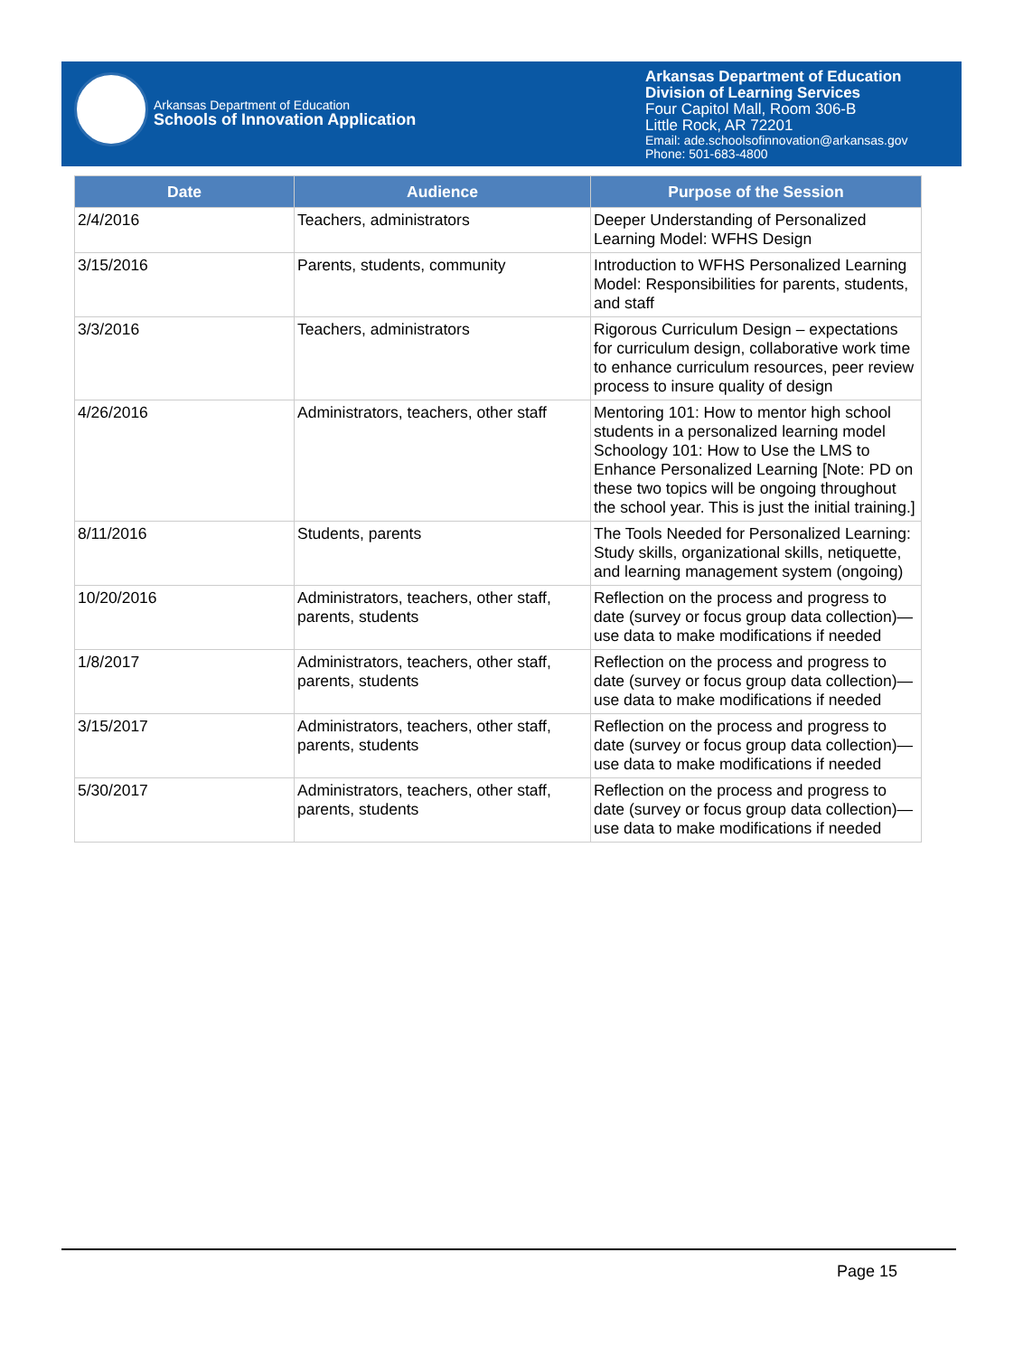Arkansas Department of Education
Schools of Innovation Application
Arkansas Department of Education
Division of Learning Services
Four Capitol Mall, Room 306-B
Little Rock, AR 72201
Email: ade.schoolsofinnovation@arkansas.gov
Phone: 501-683-4800
| Date | Audience | Purpose of the Session |
| --- | --- | --- |
| 2/4/2016 | Teachers, administrators | Deeper Understanding of Personalized Learning Model: WFHS Design |
| 3/15/2016 | Parents, students, community | Introduction to WFHS Personalized Learning Model: Responsibilities for parents, students, and staff |
| 3/3/2016 | Teachers, administrators | Rigorous Curriculum Design – expectations for curriculum design, collaborative work time to enhance curriculum resources, peer review process to insure quality of design |
| 4/26/2016 | Administrators, teachers, other staff | Mentoring 101: How to mentor high school students in a personalized learning model Schoology 101: How to Use the LMS to Enhance Personalized Learning [Note: PD on these two topics will be ongoing throughout the school year. This is just the initial training.] |
| 8/11/2016 | Students, parents | The Tools Needed for Personalized Learning: Study skills, organizational skills, netiquette, and learning management system (ongoing) |
| 10/20/2016 | Administrators, teachers, other staff, parents, students | Reflection on the process and progress to date (survey or focus group data collection)—use data to make modifications if needed |
| 1/8/2017 | Administrators, teachers, other staff, parents, students | Reflection on the process and progress to date (survey or focus group data collection)—use data to make modifications if needed |
| 3/15/2017 | Administrators, teachers, other staff, parents, students | Reflection on the process and progress to date (survey or focus group data collection)—use data to make modifications if needed |
| 5/30/2017 | Administrators, teachers, other staff, parents, students | Reflection on the process and progress to date (survey or focus group data collection)—use data to make modifications if needed |
Page 15